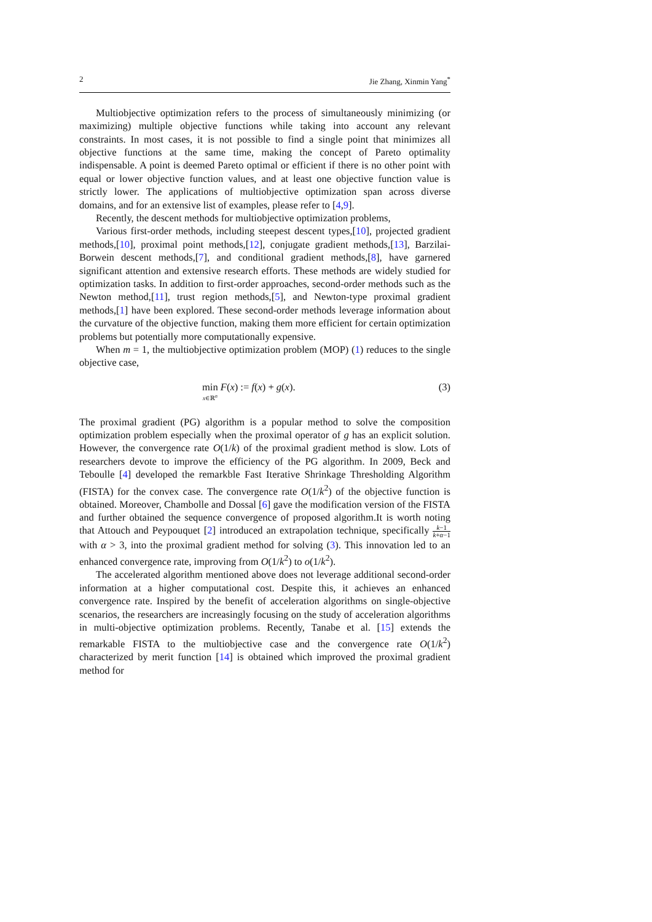2 Jie Zhang, Xinmin Yang<sup>*</sup>
Multiobjective optimization refers to the process of simultaneously minimizing (or maximizing) multiple objective functions while taking into account any relevant constraints. In most cases, it is not possible to find a single point that minimizes all objective functions at the same time, making the concept of Pareto optimality indispensable. A point is deemed Pareto optimal or efficient if there is no other point with equal or lower objective function values, and at least one objective function value is strictly lower. The applications of multiobjective optimization span across diverse domains, and for an extensive list of examples, please refer to [4,9].
Recently, the descent methods for multiobjective optimization problems,
Various first-order methods, including steepest descent types,[10], projected gradient methods,[10], proximal point methods,[12], conjugate gradient methods,[13], Barzilai-Borwein descent methods,[7], and conditional gradient methods,[8], have garnered significant attention and extensive research efforts. These methods are widely studied for optimization tasks. In addition to first-order approaches, second-order methods such as the Newton method,[11], trust region methods,[5], and Newton-type proximal gradient methods,[1] have been explored. These second-order methods leverage information about the curvature of the objective function, making them more efficient for certain optimization problems but potentially more computationally expensive.
When m = 1, the multiobjective optimization problem (MOP) (1) reduces to the single objective case,
min
x∈ℝ<sup>n</sup> F(x) := f(x) + g(x). (3)
The proximal gradient (PG) algorithm is a popular method to solve the composition optimization problem especially when the proximal operator of g has an explicit solution. However, the convergence rate O(1/k) of the proximal gradient method is slow. Lots of researchers devote to improve the efficiency of the PG algorithm. In 2009, Beck and Teboulle [4] developed the remarkble Fast Iterative Shrinkage Thresholding Algorithm (FISTA) for the convex case. The convergence rate O(1/k<sup>2</sup>) of the objective function is obtained. Moreover, Chambolle and Dossal [6] gave the modification version of the FISTA and further obtained the sequence convergence of proposed algorithm.It is worth noting that Attouch and Peypouquet [2] introduced an extrapolation technique, specifically k−1 k+α−1 with α > 3, into the proximal gradient method for solving (3). This innovation led to an enhanced convergence rate, improving from O(1/k<sup>2</sup>) to o(1/k<sup>2</sup>).
The accelerated algorithm mentioned above does not leverage additional second-order information at a higher computational cost. Despite this, it achieves an enhanced convergence rate. Inspired by the benefit of acceleration algorithms on single-objective scenarios, the researchers are increasingly focusing on the study of acceleration algorithms in multi-objective optimization problems. Recently, Tanabe et al. [15] extends the remarkable FISTA to the multiobjective case and the convergence rate O(1/k<sup>2</sup>) characterized by merit function [14] is obtained which improved the proximal gradient method for